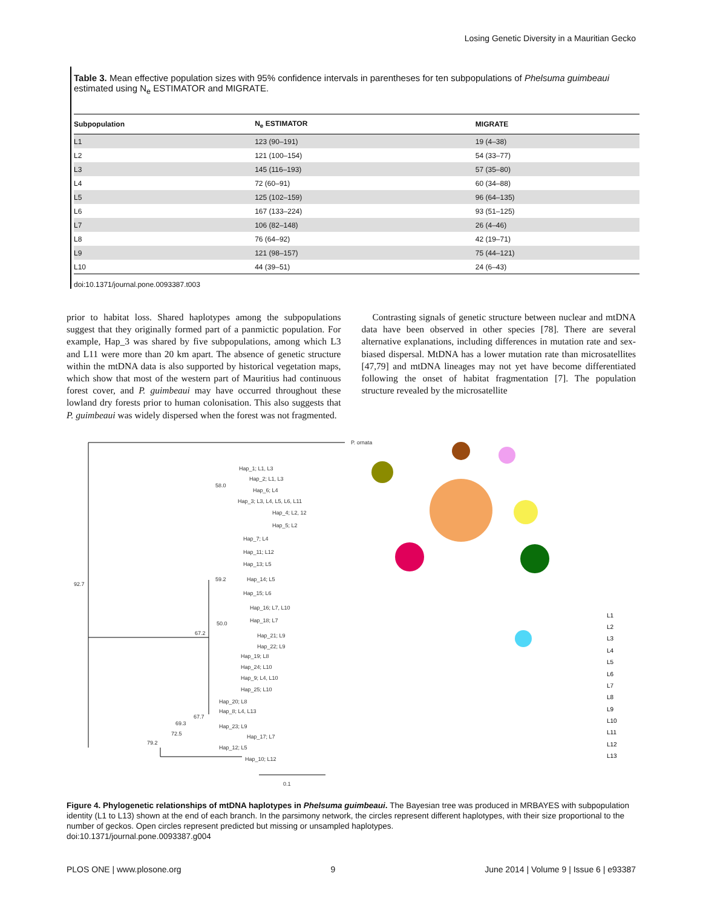Losing Genetic Diversity in a Mauritian Gecko
Table 3. Mean effective population sizes with 95% confidence intervals in parentheses for ten subpopulations of Phelsuma guimbeaui estimated using N<sub>e</sub> ESTIMATOR and MIGRATE.
| Subpopulation | N<sub>e</sub> ESTIMATOR | MIGRATE |
| --- | --- | --- |
| L1 | 123 (90–191) | 19 (4–38) |
| L2 | 121 (100–154) | 54 (33–77) |
| L3 | 145 (116–193) | 57 (35–80) |
| L4 | 72 (60–91) | 60 (34–88) |
| L5 | 125 (102–159) | 96 (64–135) |
| L6 | 167 (133–224) | 93 (51–125) |
| L7 | 106 (82–148) | 26 (4–46) |
| L8 | 76 (64–92) | 42 (19–71) |
| L9 | 121 (98–157) | 75 (44–121) |
| L10 | 44 (39–51) | 24 (6–43) |
doi:10.1371/journal.pone.0093387.t003
prior to habitat loss. Shared haplotypes among the subpopulations suggest that they originally formed part of a panmictic population. For example, Hap_3 was shared by five subpopulations, among which L3 and L11 were more than 20 km apart. The absence of genetic structure within the mtDNA data is also supported by historical vegetation maps, which show that most of the western part of Mauritius had continuous forest cover, and P. guimbeaui may have occurred throughout these lowland dry forests prior to human colonisation. This also suggests that P. guimbeaui was widely dispersed when the forest was not fragmented.
Contrasting signals of genetic structure between nuclear and mtDNA data have been observed in other species [78]. There are several alternative explanations, including differences in mutation rate and sex-biased dispersal. MtDNA has a lower mutation rate than microsatellites [47,79] and mtDNA lineages may not yet have become differentiated following the onset of habitat fragmentation [7]. The population structure revealed by the microsatellite
P. ornata
92.7
67.2
58.0
59.2
50.0
67.7
69.3
72.5
79.2
0.1
Hap_1; L1, L3
Hap_2; L1, L3
Hap_6; L4
Hap_3; L3, L4, L5, L6, L11
Hap_4; L2, 12
Hap_5; L2
Hap_7; L4
Hap_11; L12
Hap_13; L5
Hap_14; L5
Hap_15; L6
Hap_16; L7, L10
Hap_18; L7
Hap_21; L9
Hap_22; L9
Hap_19; L8
Hap_24; L10
Hap_9; L4, L10
Hap_25; L10
Hap_20; L8
Hap_8; L4, L13
Hap_23; L9
Hap_17; L7
Hap_12; L5
Hap_10; L12
L1
L2
L3
L4
L5
L6
L7
L8
L9
L10
L11
L12
L13
Figure 4. Phylogenetic relationships of mtDNA haplotypes in Phelsuma guimbeaui. The Bayesian tree was produced in MRBAYES with subpopulation identity (L1 to L13) shown at the end of each branch. In the parsimony network, the circles represent different haplotypes, with their size proportional to the number of geckos. Open circles represent predicted but missing or unsampled haplotypes.
doi:10.1371/journal.pone.0093387.g004
PLOS ONE | www.plosone.org 9 June 2014 | Volume 9 | Issue 6 | e93387